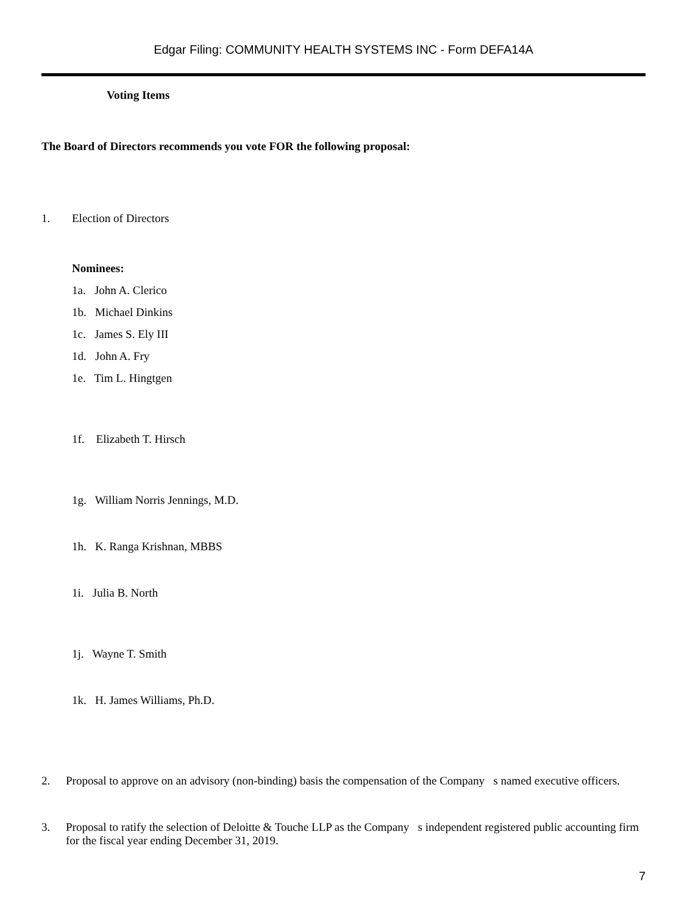Edgar Filing: COMMUNITY HEALTH SYSTEMS INC - Form DEFA14A
Voting Items
The Board of Directors recommends you vote FOR the following proposal:
1. Election of Directors
Nominees:
1a. John A. Clerico
1b. Michael Dinkins
1c. James S. Ely III
1d. John A. Fry
1e. Tim L. Hingtgen
1f. Elizabeth T. Hirsch
1g. William Norris Jennings, M.D.
1h. K. Ranga Krishnan, MBBS
1i. Julia B. North
1j. Wayne T. Smith
1k. H. James Williams, Ph.D.
2. Proposal to approve on an advisory (non-binding) basis the compensation of the Company s named executive officers.
3. Proposal to ratify the selection of Deloitte & Touche LLP as the Company s independent registered public accounting firm for the fiscal year ending December 31, 2019.
7